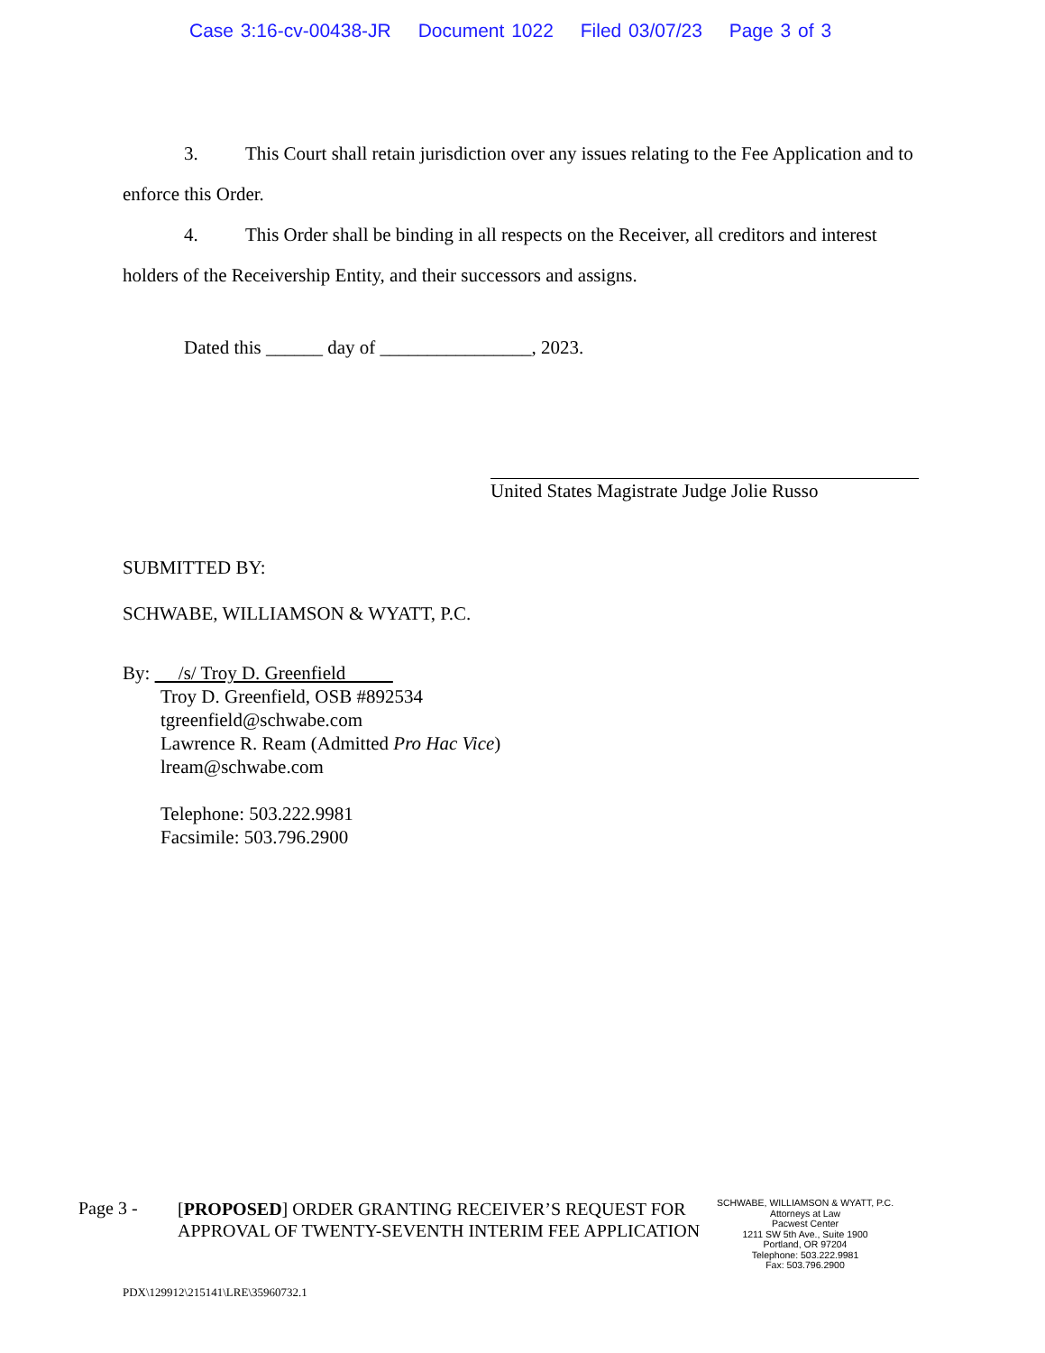Case 3:16-cv-00438-JR Document 1022 Filed 03/07/23 Page 3 of 3
3. This Court shall retain jurisdiction over any issues relating to the Fee Application and to enforce this Order.
4. This Order shall be binding in all respects on the Receiver, all creditors and interest holders of the Receivership Entity, and their successors and assigns.
Dated this ______ day of ________________, 2023.
United States Magistrate Judge Jolie Russo
SUBMITTED BY:
SCHWABE, WILLIAMSON & WYATT, P.C.
By: /s/ Troy D. Greenfield
Troy D. Greenfield, OSB #892534
tgreenfield@schwabe.com
Lawrence R. Ream (Admitted Pro Hac Vice)
lream@schwabe.com
Telephone: 503.222.9981
Facsimile: 503.796.2900
Page 3 -
[PROPOSED] ORDER GRANTING RECEIVER’S REQUEST FOR APPROVAL OF TWENTY-SEVENTH INTERIM FEE APPLICATION
SCHWABE, WILLIAMSON & WYATT, P.C.
Attorneys at Law
Pacwest Center
1211 SW 5th Ave., Suite 1900
Portland, OR 97204
Telephone: 503.222.9981
Fax: 503.796.2900
PDX\129912\215141\LRE\35960732.1